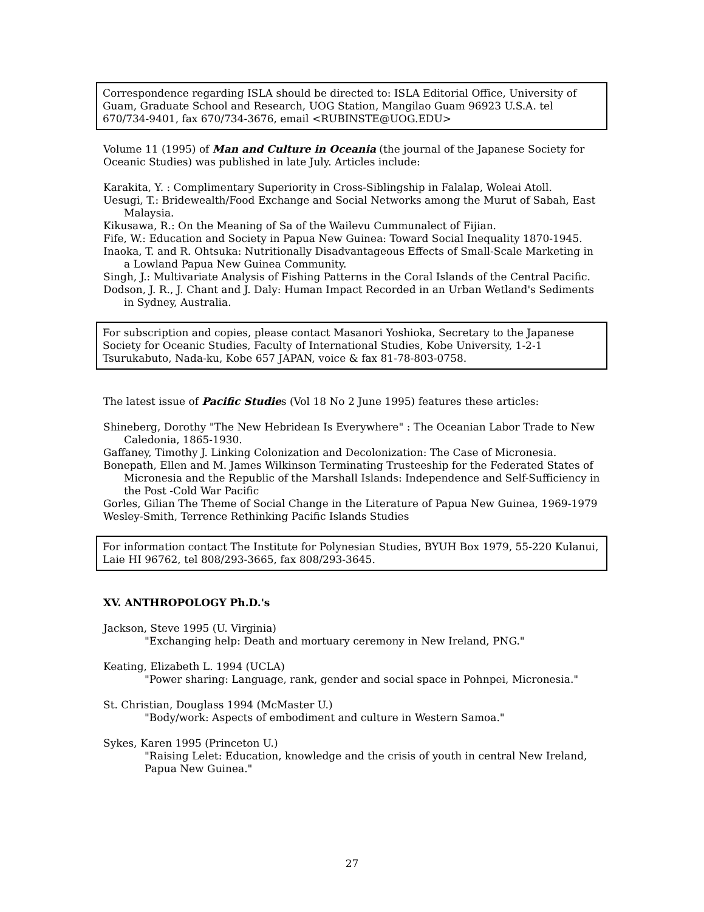Correspondence regarding ISLA should be directed to: ISLA Editorial Office, University of Guam, Graduate School and Research, UOG Station, Mangilao Guam 96923 U.S.A. tel 670/734-9401, fax 670/734-3676, email <RUBINSTE@UOG.EDU>
Volume 11 (1995) of Man and Culture in Oceania (the journal of the Japanese Society for Oceanic Studies) was published in late July. Articles include:
Karakita, Y. : Complimentary Superiority in Cross-Siblingship in Falalap, Woleai Atoll.
Uesugi, T.: Bridewealth/Food Exchange and Social Networks among the Murut of Sabah, East Malaysia.
Kikusawa, R.: On the Meaning of Sa of the Wailevu Cummunalect of Fijian.
Fife, W.: Education and Society in Papua New Guinea: Toward Social Inequality 1870-1945.
Inaoka, T. and R. Ohtsuka: Nutritionally Disadvantageous Effects of Small-Scale Marketing in a Lowland Papua New Guinea Community.
Singh, J.: Multivariate Analysis of Fishing Patterns in the Coral Islands of the Central Pacific.
Dodson, J. R., J. Chant and J. Daly: Human Impact Recorded in an Urban Wetland's Sediments in Sydney, Australia.
For subscription and copies, please contact Masanori Yoshioka, Secretary to the Japanese Society for Oceanic Studies, Faculty of International Studies, Kobe University, 1-2-1 Tsurukabuto, Nada-ku, Kobe 657 JAPAN, voice & fax 81-78-803-0758.
The latest issue of Pacific Studies (Vol 18 No 2 June 1995) features these articles:
Shineberg, Dorothy "The New Hebridean Is Everywhere" : The Oceanian Labor Trade to New Caledonia, 1865-1930.
Gaffaney, Timothy J. Linking Colonization and Decolonization: The Case of Micronesia.
Bonepath, Ellen and M. James Wilkinson Terminating Trusteeship for the Federated States of Micronesia and the Republic of the Marshall Islands: Independence and Self-Sufficiency in the Post -Cold War Pacific
Gorles, Gilian The Theme of Social Change in the Literature of Papua New Guinea, 1969-1979
Wesley-Smith, Terrence Rethinking Pacific Islands Studies
For information contact The Institute for Polynesian Studies, BYUH Box 1979, 55-220 Kulanui, Laie HI 96762, tel 808/293-3665, fax 808/293-3645.
XV. ANTHROPOLOGY Ph.D.'s
Jackson, Steve 1995 (U. Virginia)
"Exchanging help: Death and mortuary ceremony in New Ireland, PNG."
Keating, Elizabeth L. 1994 (UCLA)
"Power sharing: Language, rank, gender and social space in Pohnpei, Micronesia."
St. Christian, Douglass 1994 (McMaster U.)
"Body/work: Aspects of embodiment and culture in Western Samoa."
Sykes, Karen 1995 (Princeton U.)
"Raising Lelet: Education, knowledge and the crisis of youth in central New Ireland, Papua New Guinea."
27